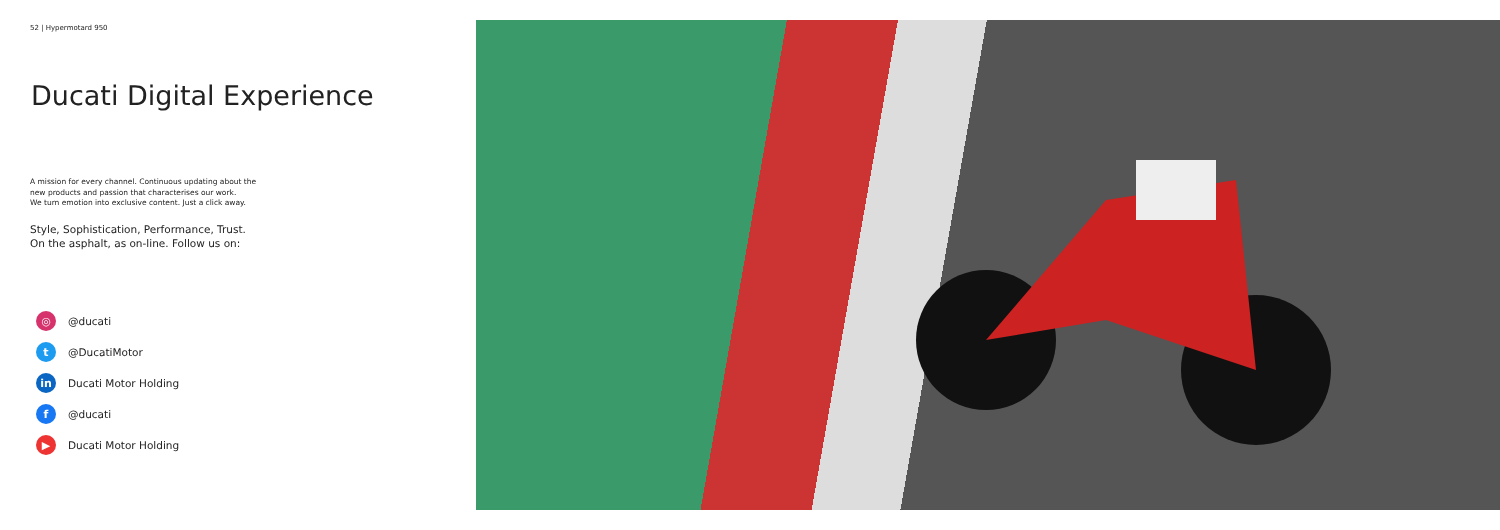52 | Hypermotard 950
Ducati Digital Experience
A mission for every channel. Continuous updating about the
new products and passion that characterises our work.
We turn emotion into exclusive content. Just a click away.
Style, Sophistication, Performance, Trust.
On the asphalt, as on-line. Follow us on:
◎ @ducati
t @DucatiMotor
in Ducati Motor Holding
f @ducati
▶ Ducati Motor Holding